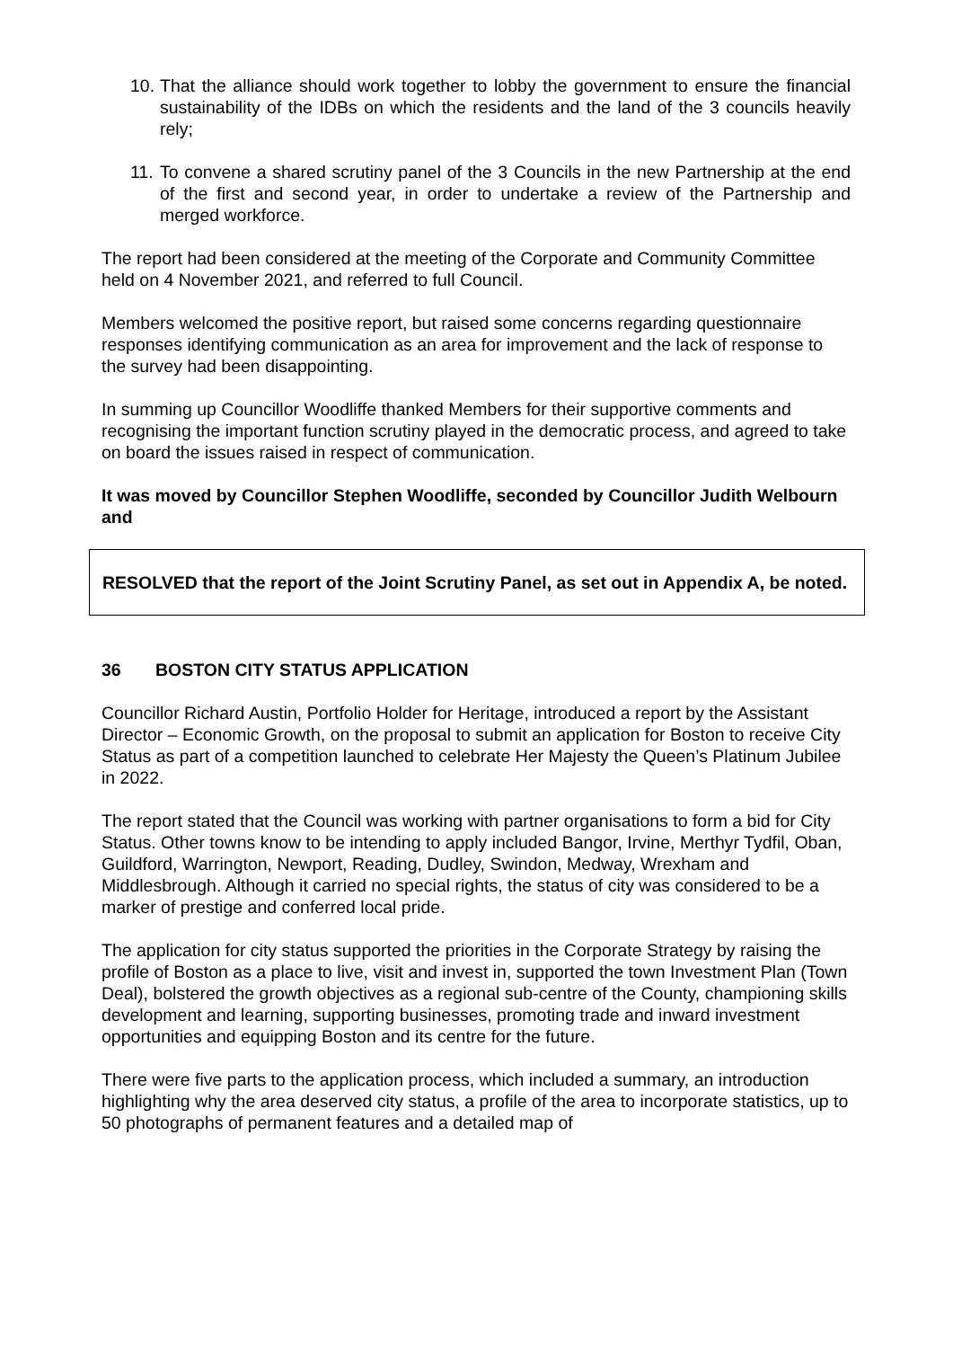10. That the alliance should work together to lobby the government to ensure the financial sustainability of the IDBs on which the residents and the land of the 3 councils heavily rely;
11. To convene a shared scrutiny panel of the 3 Councils in the new Partnership at the end of the first and second year, in order to undertake a review of the Partnership and merged workforce.
The report had been considered at the meeting of the Corporate and Community Committee held on 4 November 2021, and referred to full Council.
Members welcomed the positive report, but raised some concerns regarding questionnaire responses identifying communication as an area for improvement and the lack of response to the survey had been disappointing.
In summing up Councillor Woodliffe thanked Members for their supportive comments and recognising the important function scrutiny played in the democratic process, and agreed to take on board the issues raised in respect of communication.
It was moved by Councillor Stephen Woodliffe, seconded by Councillor Judith Welbourn and
RESOLVED that the report of the Joint Scrutiny Panel, as set out in Appendix A, be noted.
36 BOSTON CITY STATUS APPLICATION
Councillor Richard Austin, Portfolio Holder for Heritage, introduced a report by the Assistant Director – Economic Growth, on the proposal to submit an application for Boston to receive City Status as part of a competition launched to celebrate Her Majesty the Queen’s Platinum Jubilee in 2022.
The report stated that the Council was working with partner organisations to form a bid for City Status. Other towns know to be intending to apply included Bangor, Irvine, Merthyr Tydfil, Oban, Guildford, Warrington, Newport, Reading, Dudley, Swindon, Medway, Wrexham and Middlesbrough. Although it carried no special rights, the status of city was considered to be a marker of prestige and conferred local pride.
The application for city status supported the priorities in the Corporate Strategy by raising the profile of Boston as a place to live, visit and invest in, supported the town Investment Plan (Town Deal), bolstered the growth objectives as a regional sub-centre of the County, championing skills development and learning, supporting businesses, promoting trade and inward investment opportunities and equipping Boston and its centre for the future.
There were five parts to the application process, which included a summary, an introduction highlighting why the area deserved city status, a profile of the area to incorporate statistics, up to 50 photographs of permanent features and a detailed map of